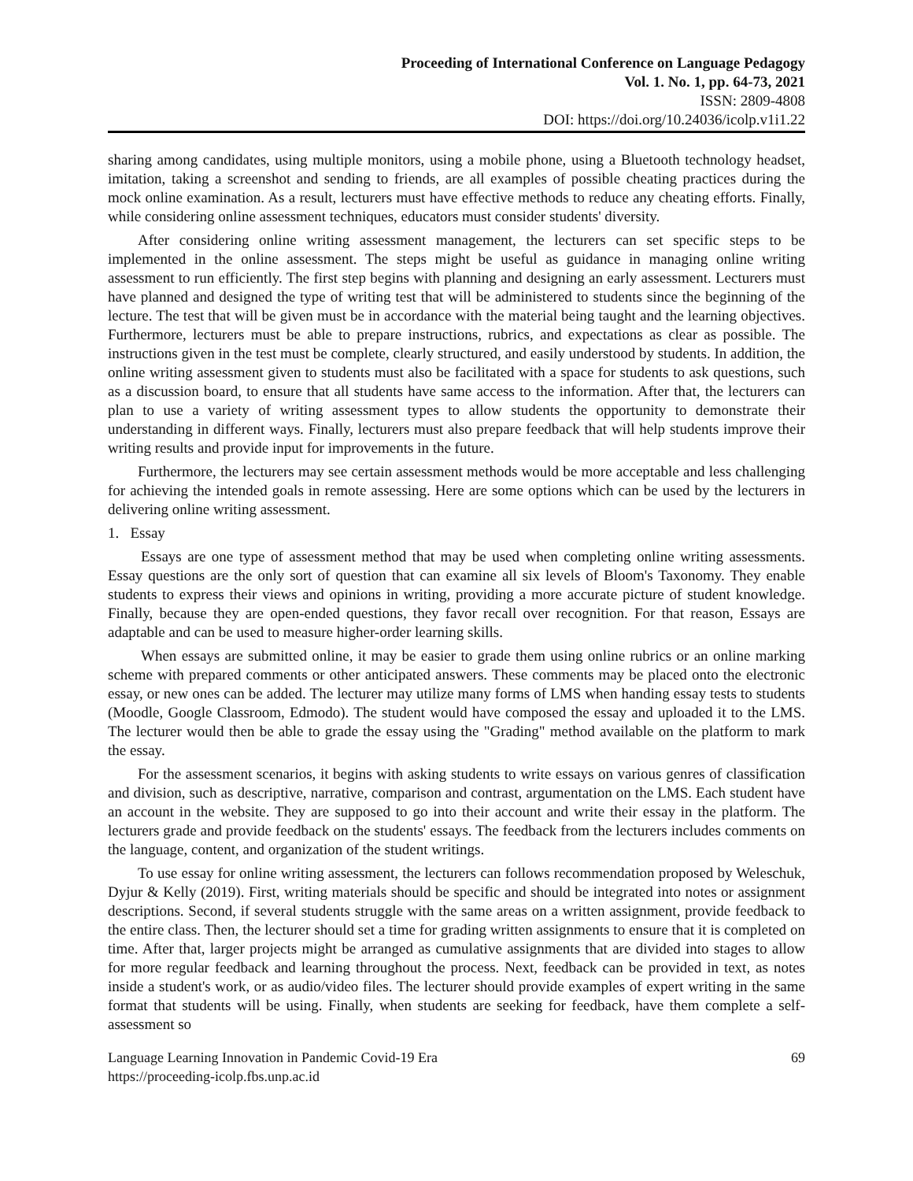Proceeding of International Conference on Language Pedagogy
Vol. 1. No. 1, pp. 64-73, 2021
ISSN: 2809-4808
DOI: https://doi.org/10.24036/icolp.v1i1.22
sharing among candidates, using multiple monitors, using a mobile phone, using a Bluetooth technology headset, imitation, taking a screenshot and sending to friends, are all examples of possible cheating practices during the mock online examination. As a result, lecturers must have effective methods to reduce any cheating efforts. Finally, while considering online assessment techniques, educators must consider students' diversity.
After considering online writing assessment management, the lecturers can set specific steps to be implemented in the online assessment. The steps might be useful as guidance in managing online writing assessment to run efficiently. The first step begins with planning and designing an early assessment. Lecturers must have planned and designed the type of writing test that will be administered to students since the beginning of the lecture. The test that will be given must be in accordance with the material being taught and the learning objectives. Furthermore, lecturers must be able to prepare instructions, rubrics, and expectations as clear as possible. The instructions given in the test must be complete, clearly structured, and easily understood by students. In addition, the online writing assessment given to students must also be facilitated with a space for students to ask questions, such as a discussion board, to ensure that all students have same access to the information. After that, the lecturers can plan to use a variety of writing assessment types to allow students the opportunity to demonstrate their understanding in different ways. Finally, lecturers must also prepare feedback that will help students improve their writing results and provide input for improvements in the future.
Furthermore, the lecturers may see certain assessment methods would be more acceptable and less challenging for achieving the intended goals in remote assessing. Here are some options which can be used by the lecturers in delivering online writing assessment.
1. Essay
Essays are one type of assessment method that may be used when completing online writing assessments. Essay questions are the only sort of question that can examine all six levels of Bloom's Taxonomy. They enable students to express their views and opinions in writing, providing a more accurate picture of student knowledge. Finally, because they are open-ended questions, they favor recall over recognition. For that reason, Essays are adaptable and can be used to measure higher-order learning skills.
When essays are submitted online, it may be easier to grade them using online rubrics or an online marking scheme with prepared comments or other anticipated answers. These comments may be placed onto the electronic essay, or new ones can be added. The lecturer may utilize many forms of LMS when handing essay tests to students (Moodle, Google Classroom, Edmodo). The student would have composed the essay and uploaded it to the LMS. The lecturer would then be able to grade the essay using the "Grading" method available on the platform to mark the essay.
For the assessment scenarios, it begins with asking students to write essays on various genres of classification and division, such as descriptive, narrative, comparison and contrast, argumentation on the LMS. Each student have an account in the website. They are supposed to go into their account and write their essay in the platform. The lecturers grade and provide feedback on the students' essays. The feedback from the lecturers includes comments on the language, content, and organization of the student writings.
To use essay for online writing assessment, the lecturers can follows recommendation proposed by Weleschuk, Dyjur & Kelly (2019). First, writing materials should be specific and should be integrated into notes or assignment descriptions. Second, if several students struggle with the same areas on a written assignment, provide feedback to the entire class. Then, the lecturer should set a time for grading written assignments to ensure that it is completed on time. After that, larger projects might be arranged as cumulative assignments that are divided into stages to allow for more regular feedback and learning throughout the process. Next, feedback can be provided in text, as notes inside a student's work, or as audio/video files. The lecturer should provide examples of expert writing in the same format that students will be using. Finally, when students are seeking for feedback, have them complete a self-assessment so
Language Learning Innovation in Pandemic Covid-19 Era
https://proceeding-icolp.fbs.unp.ac.id
69